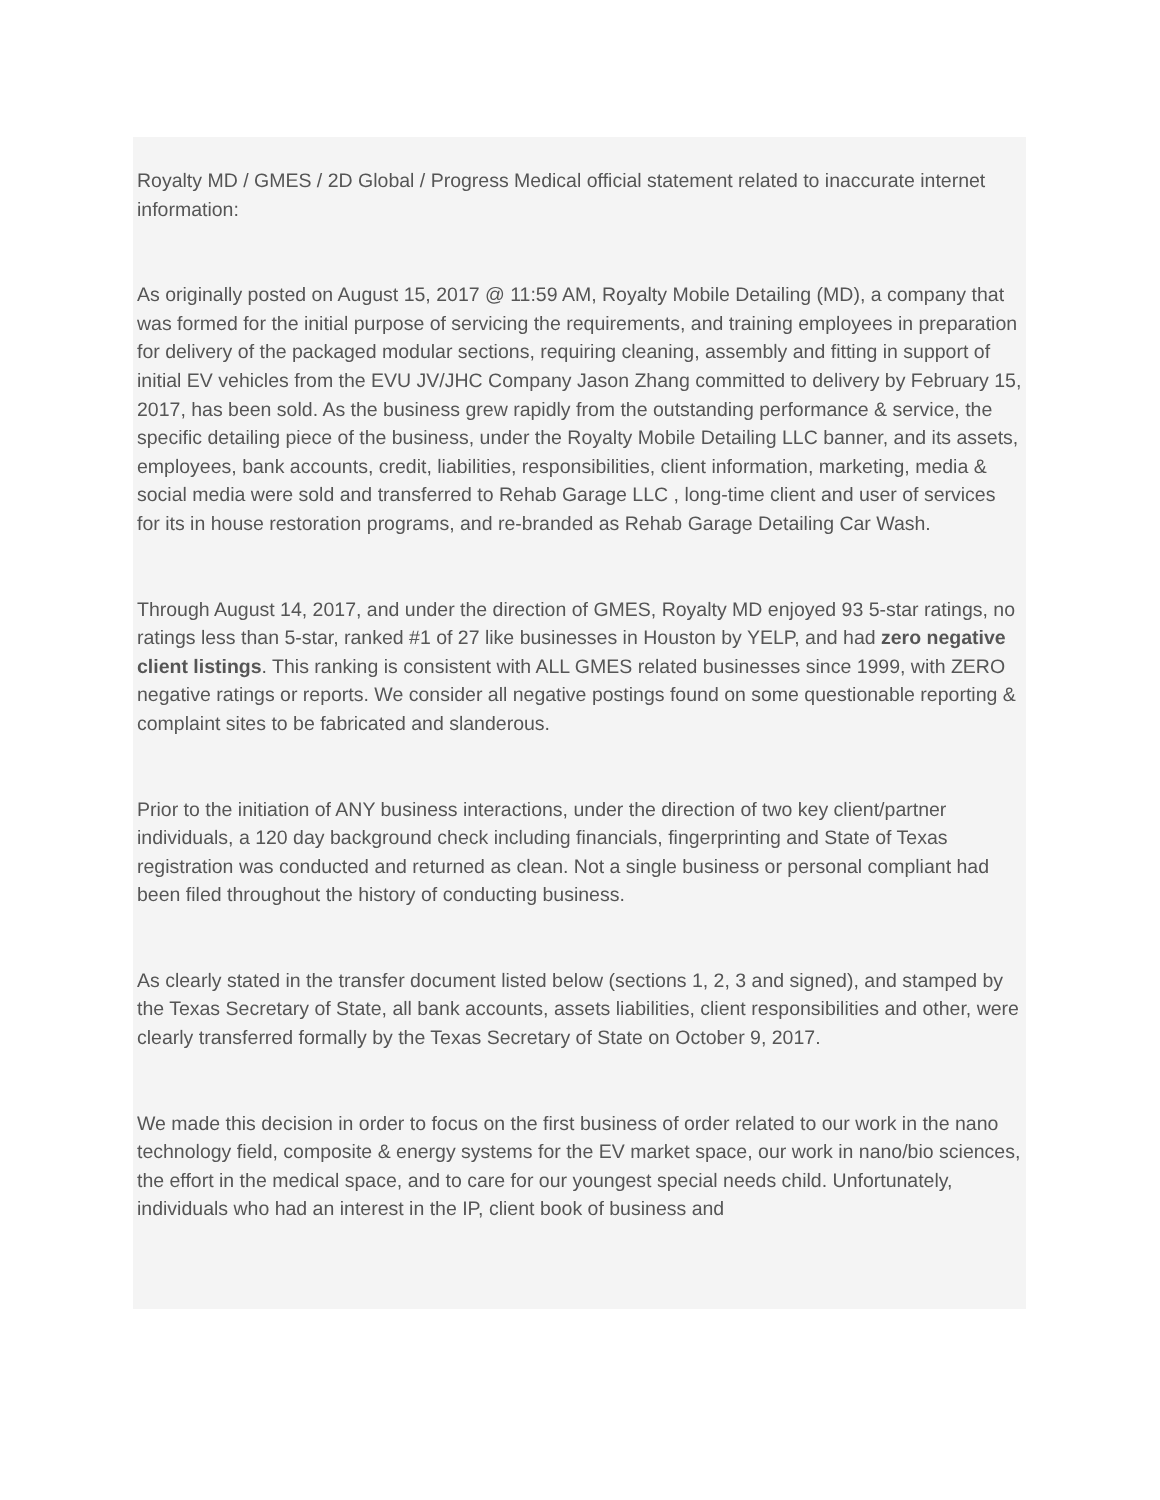Royalty MD / GMES / 2D Global / Progress Medical official statement related to inaccurate internet information:
As originally posted on August 15, 2017 @ 11:59 AM, Royalty Mobile Detailing (MD), a company that was formed for the initial purpose of servicing the requirements, and training employees in preparation for delivery of the packaged modular sections, requiring cleaning, assembly and fitting in support of initial EV vehicles from the EVU JV/JHC Company Jason Zhang committed to delivery by February 15, 2017, has been sold. As the business grew rapidly from the outstanding performance & service, the specific detailing piece of the business, under the Royalty Mobile Detailing LLC banner, and its assets, employees, bank accounts, credit, liabilities, responsibilities, client information, marketing, media & social media were sold and transferred to Rehab Garage LLC , long-time client and user of services for its in house restoration programs, and re-branded as Rehab Garage Detailing Car Wash.
Through August 14, 2017, and under the direction of GMES, Royalty MD enjoyed 93 5-star ratings, no ratings less than 5-star, ranked #1 of 27 like businesses in Houston by YELP, and had zero negative client listings. This ranking is consistent with ALL GMES related businesses since 1999, with ZERO negative ratings or reports. We consider all negative postings found on some questionable reporting & complaint sites to be fabricated and slanderous.
Prior to the initiation of ANY business interactions, under the direction of two key client/partner individuals, a 120 day background check including financials, fingerprinting and State of Texas registration was conducted and returned as clean. Not a single business or personal compliant had been filed throughout the history of conducting business.
As clearly stated in the transfer document listed below (sections 1, 2, 3 and signed), and stamped by the Texas Secretary of State, all bank accounts, assets liabilities, client responsibilities and other, were clearly transferred formally by the Texas Secretary of State on October 9, 2017.
We made this decision in order to focus on the first business of order related to our work in the nano technology field, composite & energy systems for the EV market space, our work in nano/bio sciences, the effort in the medical space, and to care for our youngest special needs child. Unfortunately, individuals who had an interest in the IP, client book of business and